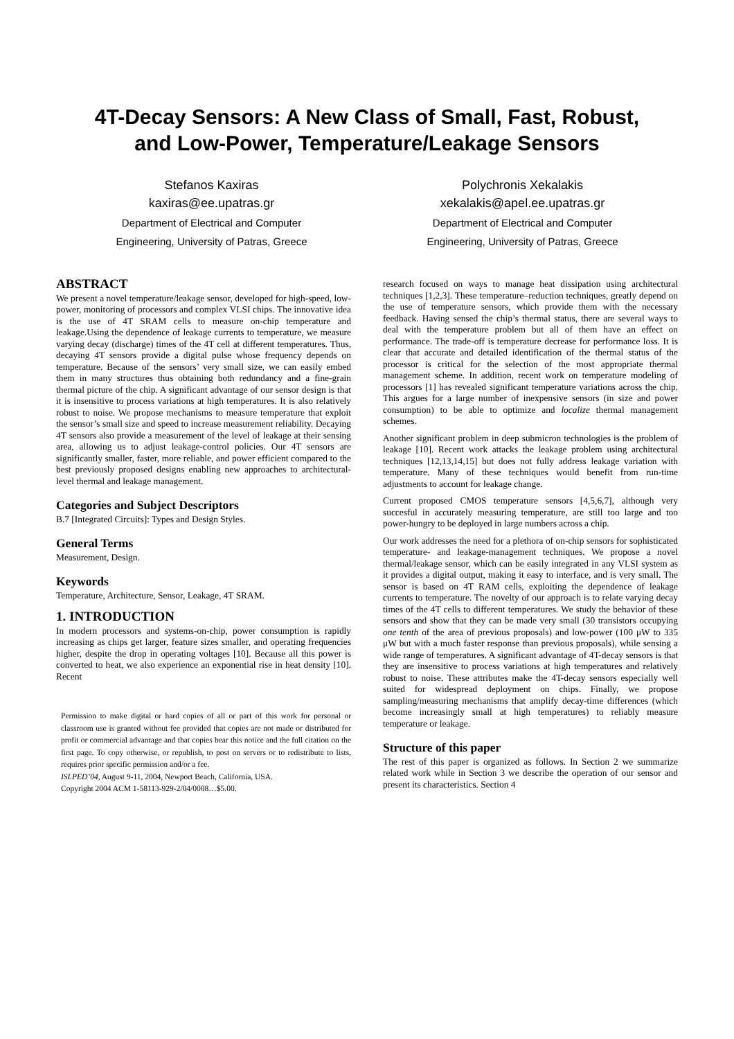4T-Decay Sensors: A New Class of Small, Fast, Robust,
and Low-Power, Temperature/Leakage Sensors
Stefanos Kaxiras
kaxiras@ee.upatras.gr
Department of Electrical and Computer
Engineering, University of Patras, Greece
Polychronis Xekalakis
xekalakis@apel.ee.upatras.gr
Department of Electrical and Computer
Engineering, University of Patras, Greece
ABSTRACT
We present a novel temperature/leakage sensor, developed for high-speed, low-power, monitoring of processors and complex VLSI chips. The innovative idea is the use of 4T SRAM cells to measure on-chip temperature and leakage.Using the dependence of leakage currents to temperature, we measure varying decay (discharge) times of the 4T cell at different temperatures. Thus, decaying 4T sensors provide a digital pulse whose frequency depends on temperature. Because of the sensors’ very small size, we can easily embed them in many structures thus obtaining both redundancy and a fine-grain thermal picture of the chip. A significant advantage of our sensor design is that it is insensitive to process variations at high temperatures. It is also relatively robust to noise. We propose mechanisms to measure temperature that exploit the sensor’s small size and speed to increase measurement reliability. Decaying 4T sensors also provide a measurement of the level of leakage at their sensing area, allowing us to adjust leakage-control policies. Our 4T sensors are significantly smaller, faster, more reliable, and power efficient compared to the best previously proposed designs enabling new approaches to architectural-level thermal and leakage management.
Categories and Subject Descriptors
B.7 [Integrated Circuits]: Types and Design Styles.
General Terms
Measurement, Design.
Keywords
Temperature, Architecture, Sensor, Leakage, 4T SRAM.
1. INTRODUCTION
In modern processors and systems-on-chip, power consumption is rapidly increasing as chips get larger, feature sizes smaller, and operating frequencies higher, despite the drop in operating voltages [10]. Because all this power is converted to heat, we also experience an exponential rise in heat density [10]. Recent
Permission to make digital or hard copies of all or part of this work for personal or classroom use is granted without fee provided that copies are not made or distributed for profit or commercial advantage and that copies bear this notice and the full citation on the first page. To copy otherwise, or republish, to post on servers or to redistribute to lists, requires prior specific permission and/or a fee.
ISLPED’04, August 9-11, 2004, Newport Beach, California, USA.
Copyright 2004 ACM 1-58113-929-2/04/0008…$5.00.
research focused on ways to manage heat dissipation using architectural techniques [1,2,3]. These temperature–reduction techniques, greatly depend on the use of temperature sensors, which provide them with the necessary feedback. Having sensed the chip’s thermal status, there are several ways to deal with the temperature problem but all of them have an effect on performance. The trade-off is temperature decrease for performance loss. It is clear that accurate and detailed identification of the thermal status of the processor is critical for the selection of the most appropriate thermal management scheme. In addition, recent work on temperature modeling of processors [1] has revealed significant temperature variations across the chip. This argues for a large number of inexpensive sensors (in size and power consumption) to be able to optimize and localize thermal management schemes.
Another significant problem in deep submicron technologies is the problem of leakage [10]. Recent work attacks the leakage problem using architectural techniques [12,13,14,15] but does not fully address leakage variation with temperature. Many of these techniques would benefit from run-time adjustments to account for leakage change.
Current proposed CMOS temperature sensors [4,5,6,7], although very succesful in accurately measuring temperature, are still too large and too power-hungry to be deployed in large numbers across a chip.
Our work addresses the need for a plethora of on-chip sensors for sophisticated temperature- and leakage-management techniques. We propose a novel thermal/leakage sensor, which can be easily integrated in any VLSI system as it provides a digital output, making it easy to interface, and is very small. The sensor is based on 4T RAM cells, exploiting the dependence of leakage currents to temperature. The novelty of our approach is to relate varying decay times of the 4T cells to different temperatures. We study the behavior of these sensors and show that they can be made very small (30 transistors occupying one tenth of the area of previous proposals) and low-power (100 μW to 335 μW but with a much faster response than previous proposals), while sensing a wide range of temperatures. A significant advantage of 4T-decay sensors is that they are insensitive to process variations at high temperatures and relatively robust to noise. These attributes make the 4T-decay sensors especially well suited for widespread deployment on chips. Finally, we propose sampling/measuring mechanisms that amplify decay-time differences (which become increasingly small at high temperatures) to reliably measure temperature or leakage.
Structure of this paper
The rest of this paper is organized as follows. In Section 2 we summarize related work while in Section 3 we describe the operation of our sensor and present its characteristics. Section 4